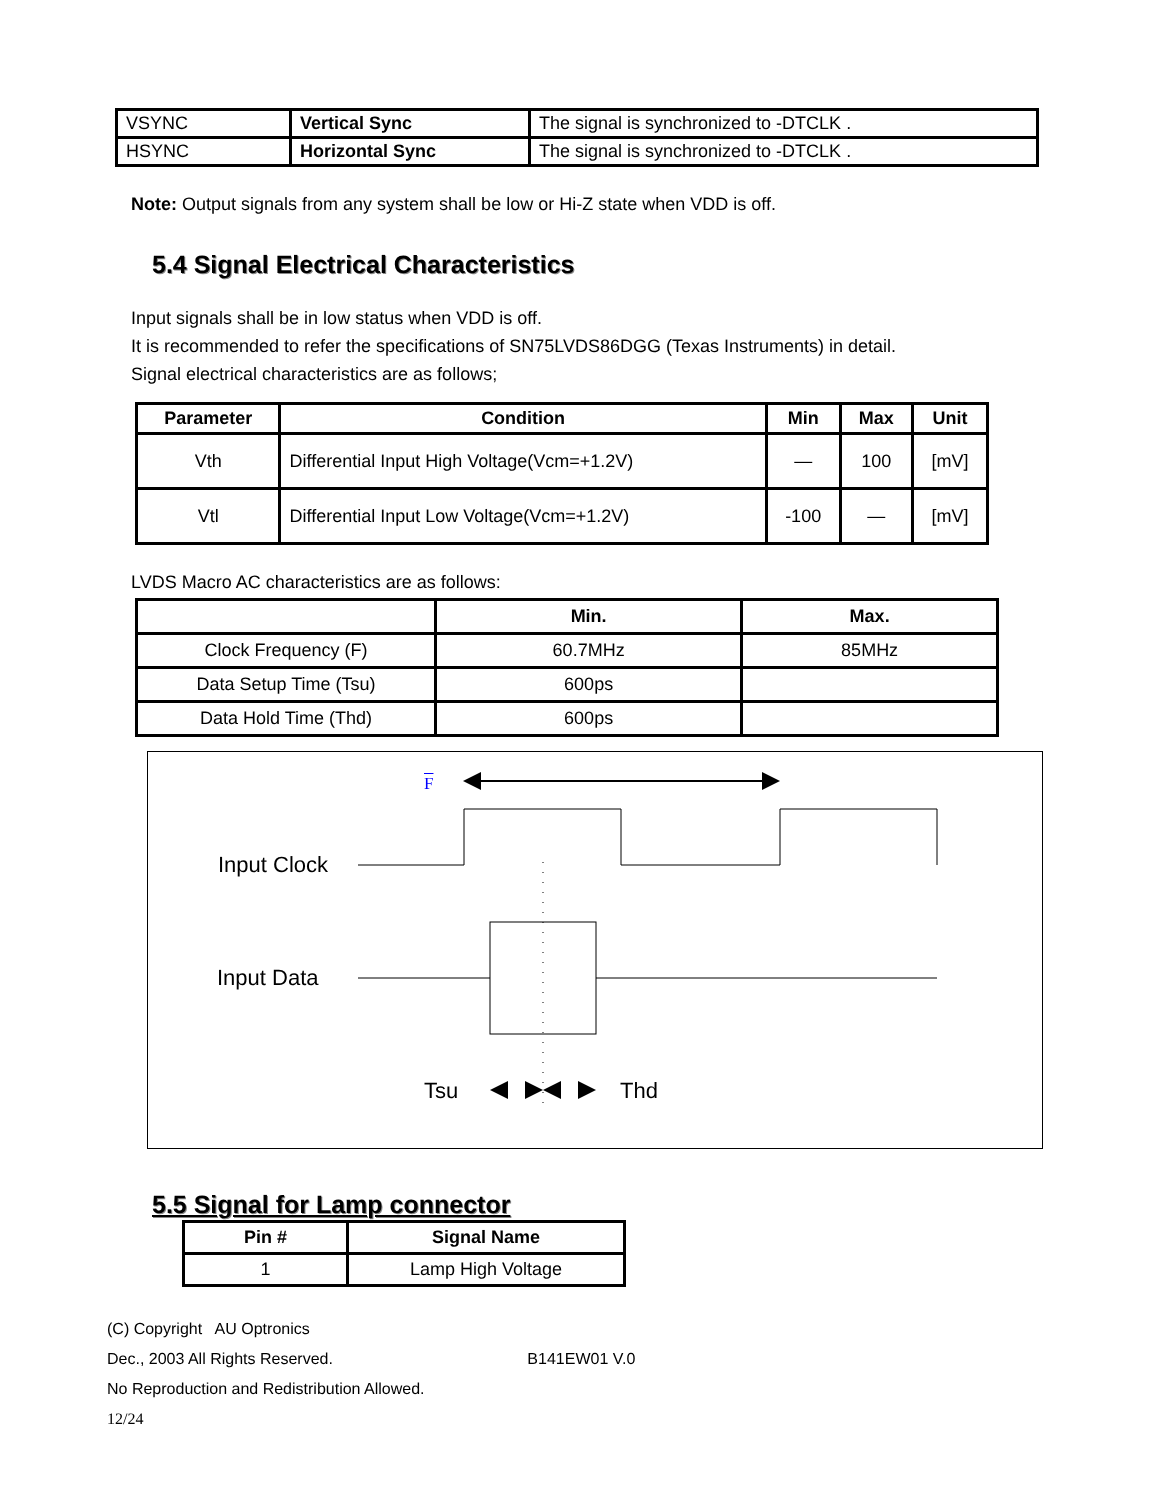| VSYNC | Vertical Sync | The signal is synchronized to -DTCLK . |
| HSYNC | Horizontal Sync | The signal is synchronized to -DTCLK . |
Note: Output signals from any system shall be low or Hi-Z state when VDD is off.
5.4 Signal Electrical Characteristics
Input signals shall be in low status when VDD is off.
It is recommended to refer the specifications of SN75LVDS86DGG (Texas Instruments) in detail.
Signal electrical characteristics are as follows;
| Parameter | Condition | Min | Max | Unit |
| --- | --- | --- | --- | --- |
| Vth | Differential Input High Voltage(Vcm=+1.2V) | — | 100 | [mV] |
| Vtl | Differential Input Low Voltage(Vcm=+1.2V) | -100 | — | [mV] |
LVDS Macro AC characteristics are as follows:
| | Min. | Max. |
| --- | --- | --- |
| Clock Frequency (F) | 60.7MHz | 85MHz |
| Data Setup Time (Tsu) | 600ps | |
| Data Hold Time (Thd) | 600ps | |
F
Input Clock
Input Data
Tsu Thd
5.5 Signal for Lamp connector
| Pin # | Signal Name |
| --- | --- |
| 1 | Lamp High Voltage |
(C) Copyright AU Optronics
Dec., 2003 All Rights Reserved. B141EW01 V.0
No Reproduction and Redistribution Allowed.
12/24